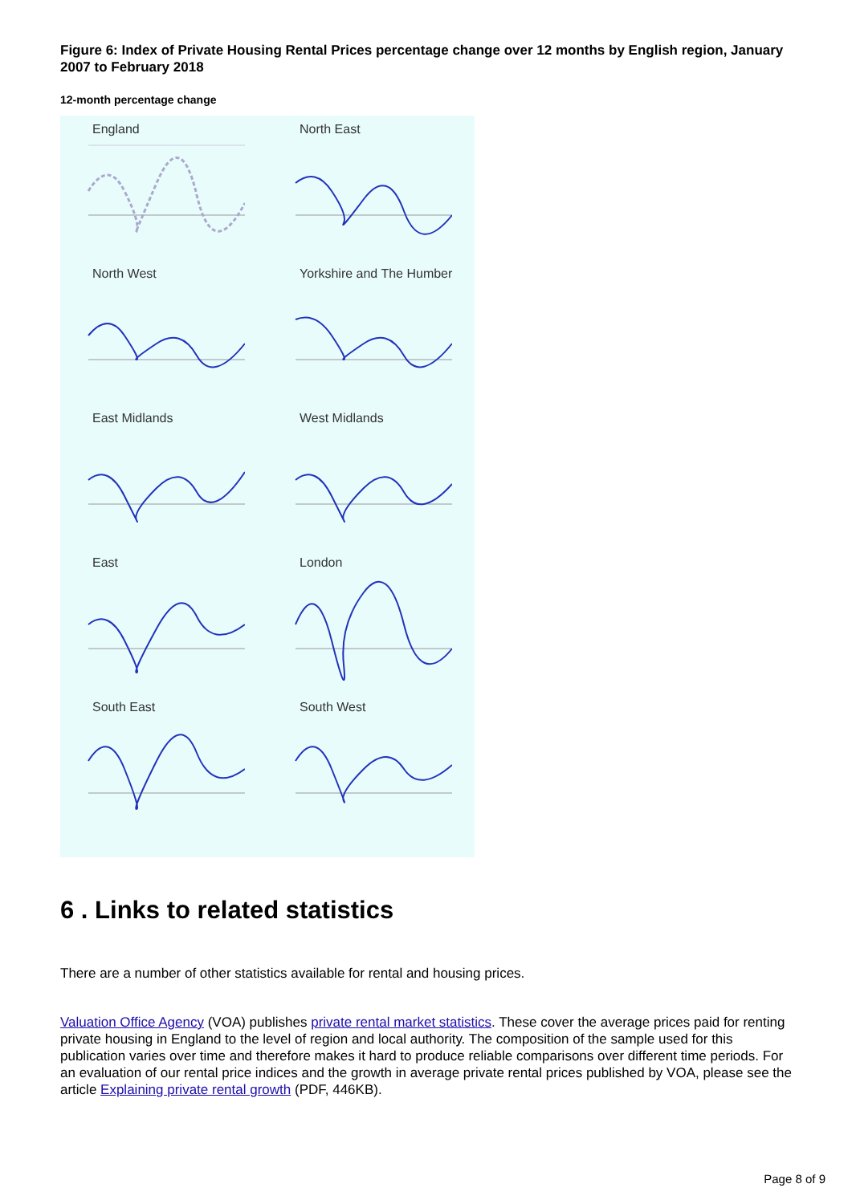Figure 6: Index of Private Housing Rental Prices percentage change over 12 months by English region, January 2007 to February 2018
12-month percentage change
England
North East
North West
Yorkshire and The Humber
East Midlands
West Midlands
East
London
South East
South West
6 . Links to related statistics
There are a number of other statistics available for rental and housing prices.
Valuation Office Agency (VOA) publishes private rental market statistics. These cover the average prices paid for renting private housing in England to the level of region and local authority. The composition of the sample used for this publication varies over time and therefore makes it hard to produce reliable comparisons over different time periods. For an evaluation of our rental price indices and the growth in average private rental prices published by VOA, please see the article Explaining private rental growth (PDF, 446KB).
Page 8 of 9